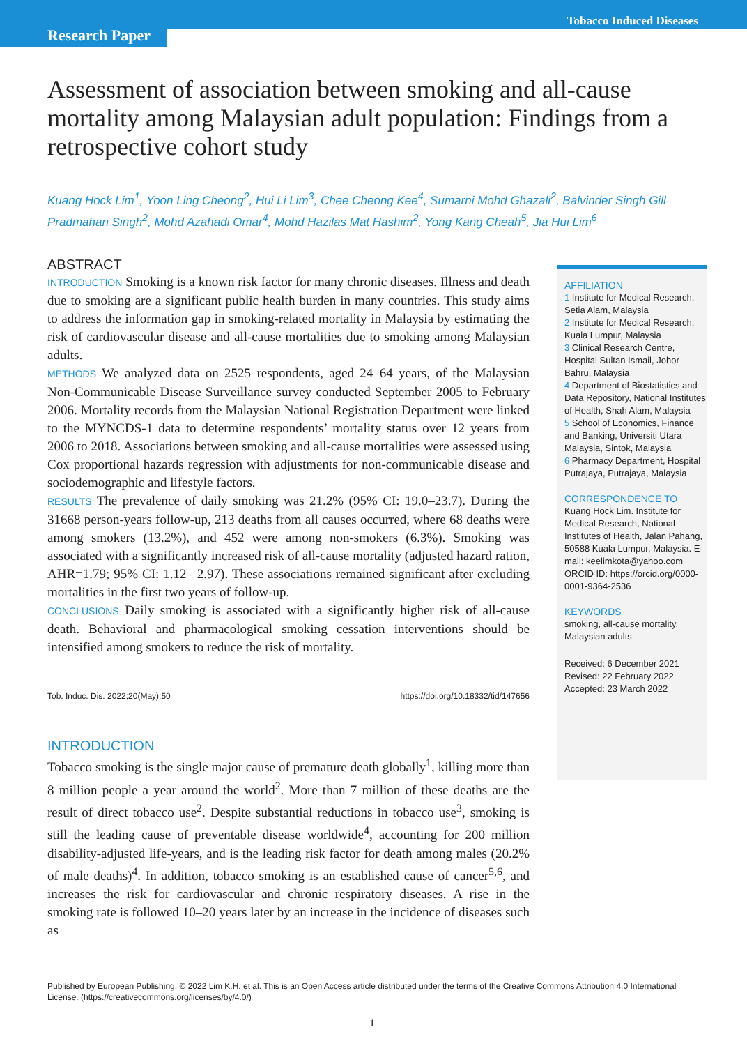Tobacco Induced Diseases
Research Paper
Assessment of association between smoking and all-cause mortality among Malaysian adult population: Findings from a retrospective cohort study
Kuang Hock Lim<sup>1</sup>, Yoon Ling Cheong<sup>2</sup>, Hui Li Lim<sup>3</sup>, Chee Cheong Kee<sup>4</sup>, Sumarni Mohd Ghazali<sup>2</sup>, Balvinder Singh Gill Pradmahan Singh<sup>2</sup>, Mohd Azahadi Omar<sup>4</sup>, Mohd Hazilas Mat Hashim<sup>2</sup>, Yong Kang Cheah<sup>5</sup>, Jia Hui Lim<sup>6</sup>
ABSTRACT
INTRODUCTION Smoking is a known risk factor for many chronic diseases. Illness and death due to smoking are a significant public health burden in many countries. This study aims to address the information gap in smoking-related mortality in Malaysia by estimating the risk of cardiovascular disease and all-cause mortalities due to smoking among Malaysian adults.
METHODS We analyzed data on 2525 respondents, aged 24–64 years, of the Malaysian Non-Communicable Disease Surveillance survey conducted September 2005 to February 2006. Mortality records from the Malaysian National Registration Department were linked to the MYNCDS-1 data to determine respondents’ mortality status over 12 years from 2006 to 2018. Associations between smoking and all-cause mortalities were assessed using Cox proportional hazards regression with adjustments for non-communicable disease and sociodemographic and lifestyle factors.
RESULTS The prevalence of daily smoking was 21.2% (95% CI: 19.0–23.7). During the 31668 person-years follow-up, 213 deaths from all causes occurred, where 68 deaths were among smokers (13.2%), and 452 were among non-smokers (6.3%). Smoking was associated with a significantly increased risk of all-cause mortality (adjusted hazard ration, AHR=1.79; 95% CI: 1.12– 2.97). These associations remained significant after excluding mortalities in the first two years of follow-up.
CONCLUSIONS Daily smoking is associated with a significantly higher risk of all-cause death. Behavioral and pharmacological smoking cessation interventions should be intensified among smokers to reduce the risk of mortality.
Tob. Induc. Dis. 2022;20(May):50 https://doi.org/10.18332/tid/147656
INTRODUCTION
Tobacco smoking is the single major cause of premature death globally<sup>1</sup>, killing more than 8 million people a year around the world<sup>2</sup>. More than 7 million of these deaths are the result of direct tobacco use<sup>2</sup>. Despite substantial reductions in tobacco use<sup>3</sup>, smoking is still the leading cause of preventable disease worldwide<sup>4</sup>, accounting for 200 million disability-adjusted life-years, and is the leading risk factor for death among males (20.2% of male deaths)<sup>4</sup>. In addition, tobacco smoking is an established cause of cancer<sup>5,6</sup>, and increases the risk for cardiovascular and chronic respiratory diseases. A rise in the smoking rate is followed 10–20 years later by an increase in the incidence of diseases such as
AFFILIATION
1 Institute for Medical Research, Setia Alam, Malaysia
2 Institute for Medical Research, Kuala Lumpur, Malaysia
3 Clinical Research Centre, Hospital Sultan Ismail, Johor Bahru, Malaysia
4 Department of Biostatistics and Data Repository, National Institutes of Health, Shah Alam, Malaysia
5 School of Economics, Finance and Banking, Universiti Utara Malaysia, Sintok, Malaysia
6 Pharmacy Department, Hospital Putrajaya, Putrajaya, Malaysia
CORRESPONDENCE TO
Kuang Hock Lim. Institute for Medical Research, National Institutes of Health, Jalan Pahang, 50588 Kuala Lumpur, Malaysia. E-mail: keelimkota@yahoo.com ORCID ID: https://orcid.org/0000-0001-9364-2536
KEYWORDS
smoking, all-cause mortality, Malaysian adults
Received: 6 December 2021
Revised: 22 February 2022
Accepted: 23 March 2022
Published by European Publishing. © 2022 Lim K.H. et al. This is an Open Access article distributed under the terms of the Creative Commons Attribution 4.0 International License. (https://creativecommons.org/licenses/by/4.0/)
1